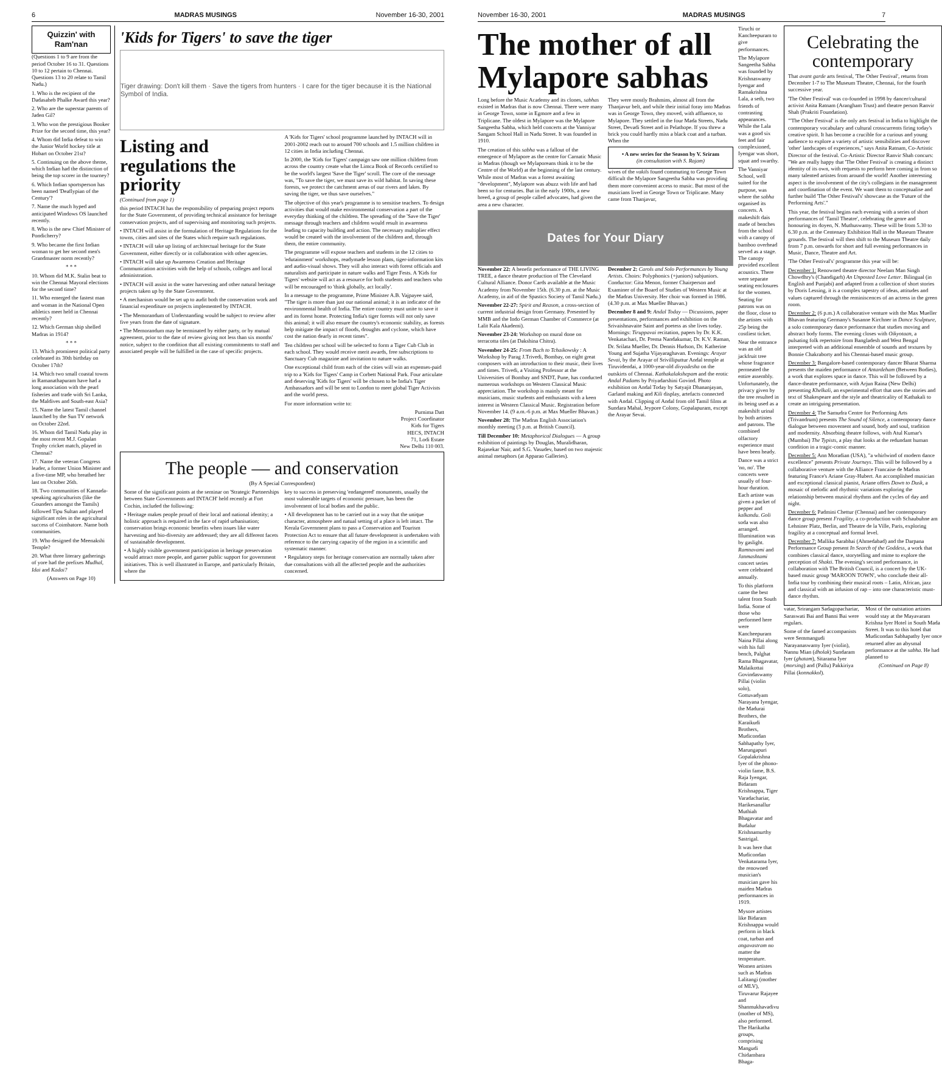6 MADRAS MUSINGS November 16-30, 2001
Quizzin' with Ram'nan
(Questions 1 to 9 are from the period October 16 to 31. Questions 10 to 12 pertain to Chennai. Questions 13 to 20 relate to Tamil Nadu.)
1. Who is the recipient of the Dadasaheb Phalke Award this year?
2. Who are the superstar parents of Jaden Gil?
3. Who won the prestigious Booker Prize for the second time, this year?
4. Whom did India defeat to win the Junior World hockey title at Hobart on October 21st?
5. Continuing on the above theme, which Indian had the distinction of being the top scorer in the tourney?
6. Which Indian sportsperson has been named 'Deaflypian of the Century'?
7. Name the much hyped and anticipated Windows OS launched recently.
8. Who is the new Chief Minister of Pondicherry?
9. Who became the first Indian woman to get her second men's Grandmaster norm recently?
* * *
10. Whom did M.K. Stalin beat to win the Chennai Mayoral elections for the second time?
11. Who emerged the fastest man and woman in the National Open athletics meet held in Chennai recently?
12. Which German ship shelled Madras in 1914?
* * *
13. Which prominent political party celebrated its 30th birthday on October 17th?
14. Which two small coastal towns in Ramanathapuram have had a long association with the pearl fisheries and trade with Sri Lanka, the Maldives and South-east Asia?
15. Name the latest Tamil channel launched by the Sun TV network on October 22nd.
16. Whom did Tamil Nadu play in the most recent M.J. Gopalan Trophy cricket match, played in Chennai?
17. Name the veteran Congress leader, a former Union Minister and a five-time MP, who breathed her last on October 26th.
18. Two communities of Kannada-speaking agriculturists (like the Gounders amongst the Tamils) followed Tipu Sultan and played significant roles in the agricultural success of Coimbatore. Name both communities.
19. Who designed the Meenakshi Temple?
20. What three literary gatherings of yore had the prefixes Mudhal, Idai and Kadai?
(Answers on Page 10)
'Kids for Tigers' to save the tiger
Tiger drawing: Don't kill them · Save the tigers from hunters · I care for the tiger because it is the National Symbol of India.
Listing and regulations the priority
(Continued from page 1)
this period INTACH has the responsibility of preparing project reports for the State Government, of providing technical assistance for heritage conservation projects, and of supervising and monitoring such projects.
• INTACH will assist in the formulation of Heritage Regulations for the towns, cities and sites of the States which require such regulations.
• INTACH will take up listing of architectual heritage for the State Government, either directly or in collaboration with other agencies.
• INTACH will take up Awareness Creation and Heritage Communication activities with the help of schools, colleges and local administration.
• INTACH will assist in the water harvesting and other natural heritage projects taken up by the State Government.
• A mechanism would be set up to audit both the conservation work and financial expenditure on projects implemented by INTACH.
• The Memorandum of Understanding would be subject to review after five years from the date of signature.
• The Memorandum may be terminated by either party, or by mutual agreement, prior to the date of review giving not less than six months' notice, subject to the condition that all existing commitments to staff and associated people will be fulfilled in the case of specific projects.
A 'Kids for Tigers' school programme launched by INTACH will in 2001-2002 reach out to around 700 schools and 1.5 million children in 12 cities in India including Chennai.
In 2000, the 'Kids for Tigers' campaign saw one million children from across the country create what the Limca Book of Records certified to be the world's largest 'Save the Tiger' scroll. The core of the message was, "To save the tiger, we must save its wild habitat. In saving these forests, we protect the catchment areas of our rivers and lakes. By saving the tiger, we thus save ourselves."
The objective of this year's programme is to sensitise teachers. To design activities that would make environmental conservation a part of the everyday thinking of the children. The spreading of the 'Save the Tiger' message through teachers and children would result in awareness leading to capacity building and action. The necessary multiplier effect would be created with the involvement of the children and, through them, the entire community.
The programme will expose teachers and students in the 12 cities to 'edutainment' workshops, readymade lesson plans, tiger-information kits and audio-visual shows. They will also interact with forest officials and naturalists and participate in nature walks and Tiger Fests. A 'Kids for Tigers' website will act as a resource for both students and teachers who will be encouraged to 'think globally, act locally'.
In a message to the programme, Prime Minister A.B. Vajpayee said, "The tiger is more than just our national animal; it is an indicator of the environmental health of India. The entire country must unite to save it and its forest home. Protecting India's tiger forests will not only save this animal; it will also ensure the country's economic stability, as forests help mitigate the impact of floods, droughts and cyclone, which have cost the nation dearly in recent times".
Ten children per school will be selected to form a Tiger Cub Club in each school. They would receive merit awards, free subscriptions to Sanctuary Cub magazine and invitation to nature walks.
One exceptional child from each of the cities will win an expenses-paid trip to a 'Kids for Tigers' Camp in Corbett National Park. Four articulate and deserving 'Kids for Tigers' will be chosen to be India's Tiger Ambassadors and will be sent to London to meet global Tiger Activists and the world press.
For more information write to:
Purnima Datt
Project Coordinator
Kids for Tigers
HECS, INTACH
71, Lodi Estate
New Delhi 110 003.
The people — and conservation
(By A Special Correspondent)
Some of the significant points at the seminar on 'Strategic Partnerships between State Governments and INTACH' held recently at Fort Cochin, included the following:
• Heritage makes people proud of their local and national identity; a holistic approach is required in the face of rapid urbanisation; conservation brings economic benefits when issues like water harvesting and bio-diversity are addressed; they are all different facets of sustainable development.
• A highly visible government participation in heritage preservation would attract more people, and garner public support for government initiatives. This is well illustrated in Europe, and particularly Britain, where the
key to success in preserving 'endangered' monuments, usually the most vulnerable targets of economic pressure, has been the involvement of local bodies and the public.
• All development has to be carried out in a way that the unique character, atmosphere and natual setting of a place is left intact. The Kerala Government plans to pass a Conservation and Tourism Protection Act to ensure that all future development is undertaken with reference to the carrying capacity of the region in a scientific and systematic manner.
• Regulatory steps for heritage conservation are normally taken after due consultations with all the affected people and the authorities concerned.
November 16-30, 2001 MADRAS MUSINGS 7
The mother of all Mylapore sabhas
Long before the Music Academy and its clones, sabhas existed in Madras that is now Chennai. There were many in George Town, some in Egmore and a few in Triplicane. The oldest in Mylapore was the Mylapore Sangeetha Sabha, which held concerts at the Vanniyar Sangam School Hall in Nadu Street. It was founded in 1910.
The creation of this sabha was a fallout of the emergence of Mylapore as the centre for Carnatic Music in Madras (though we Mylaporeans think it to be the Centre of the World) at the beginning of the last century. While most of Madras was a forest awaiting "development", Mylapore was abuzz with life and had been so for centuries. But in the early 1900s, a new breed, a group of people called advocates, had given the area a new character.
They were mostly Brahmins, almost all from the Thanjavur belt, and while their initial foray into Madras was in George Town, they moved, with affluence, to Mylapore. They settled in the four Mada Streets, Nadu Street, Devadi Street and in Pelathope. If you threw a brick you could hardly miss a black coat and a turban. When the
• A new series for the Season by V. Sriram
(in consultation with S. Rajam)
wives of the vakils found commuting to George Town difficult the Mylapore Sangeetha Sabha was providing them more convenient access to music. But most of the musicians lived in George Town or Triplicane. Many came from Thanjavur,
Dates for Your Diary
November 22: A benefit performance of THE LIVING TREE, a dance theatre production of The Cleveland Cultural Alliance. Donor Cards available at the Music Academy from November 15th. (6.30 p.m. at the Music Academy, in aid of the Spastics Society of Tamil Nadu.)
November 22-27: Spirit and Reason, a cross-section of current industrial design from Germany. Presented by MMB and the Indo German Chamber of Commerce (at Lalit Kala Akademi).
November 23-24: Workshop on mural done on terracotta tiles (at Dakshina Chitra).
November 24-25: From Bach to Tchaikowsky : A Workshop by Parag J.Trivedi, Bombay, on eight great composers with an introduction to their music, their lives and times. Trivedi, a Visiting Professor at the Universities of Bombay and SNDT, Pune, has conducted numerous workshops on Western Classical Music appreciation. The workshop is mainly meant for musicians, music students and enthusiasts with a keen interest in Western Classical Music. Registration before November 14. (9 a.m.-6 p.m. at Max Mueller Bhavan.)
November 28: The Madras English Association's monthly meeting (3 p.m. at British Council).
Till December 10: Metaphorical Dialogues — A group exhibition of paintings by Douglas, Muralidharan, Rajasekar Nair, and S.G. Vasudev, based on two majestic animal metaphors (at Apparao Galleries).
December 2: Carols and Solo Performances by Young Artists. Choirs: Polyphonics (+juniors) subjuniors. Conductor: Gita Menon, former Chairperson and Examiner of the Board of Studies of Western Music at the Madras University. Her choir was formed in 1986. (4.30 p.m. at Max Mueller Bhavan.)
December 8 and 9: Andal Today — Dicussions, paper presentations, performances and exhibition on the Srivaishnavaite Saint and poetess as she lives today. Mornings: Tiruppavai recitation, papers by Dr. K.K. Venkatachari, Dr. Prema Nandakumar, Dr. K.V. Raman, Dr. Srilata Mueller, Dr. Dennis Hudson, Dr. Katherine Young and Sujatha Vijayaraghavan. Evenings: Arayar Sevai, by the Arayar of Srivilliputtur Andal temple at Tiruvidendai, a 1000-year-old divyadesha on the outskirts of Chennai. Kathakalakshepam and the erotic Andal Padams by Priyadarshini Govind. Photo exhibition on Andal Today by Satyajit Dhananjayan, Garland making and Kili display, artefacts connected with Andal. Clipping of Andal from old Tamil films at Sundara Mahal, Jeypore Colony, Gopalapuram, except the Arayar Sevai.
Tiruchi or Kancheepuram to give performances.
The Mylapore Sangeetha Sabha was founded by Krishnaswamy Iyengar and Ramakrishna Lala, a seth, two friends of contrasting appearances. While the Lala was a good six feet and fair complexioned, Iyengar was short, squat and swarthy.
The Vanniyar School, well suited for the purpose, was where the sabha organised its concerts. A makeshift dais made of benches from the school with a canopy of bamboo overhead served as a stage. The canopy provided excellent acoustics. There were separate seating enclosures for the women. Seating for patrons was on the floor, close to the artistes with 25p being the costliest ticket.
Near the entrance was an old jackfruit tree whose fragrance permeated the entire assembly. Unfortunately, the privacy given by the tree resulted in its being used as a makeshift urinal by both artistes and patrons. The combined olfactory experience must have been heady.
Dance was a strict 'no, no'. The concerts were usually of four-hour duration. Each artiste was given a packet of pepper and kalkandu. Goli soda was also arranged. Illumination was by gaslight. Ramnavami and Janmashtami concert series were celebrated annually.
To this platform came the best talent from South India. Some of those who performed here were Kancheepuram Naina Pillai along with his full bench, Palghat Rama Bhagavatar, Malaikottai Govindaswamy Pillai (violin solo), Gottuvadyam Narayana Iyengar, the Madurai Brothers, the Karaikudi Brothers, Mudicondan Sabhapathy Iyer, Marungapuri Gopalakrishna Iyer of the phono-violin fame, B.S. Raja Iyengar, Bidaram Krishnappa, Tiger Varadachariar, Harikesanallur Muthiah Bhagavatar and Budalur Krishnamurthy Sastrigal.
It was here that Mudicondan Venkatarama Iyer, the renowned musician's musician gave his maiden Madras performances in 1919.
Mysore artistes like Bidaram Krishnappa would perform in black coat, turban and angavastram no matter the temperature. Women artistes such as Madras Lalitangi (mother of MLV), Tiruvarur Rajayee and Shanmukhavadivu (mother of MS), also performed. The Harikatha groups, comprising Mangudi Chidambara Bhaga-
Celebrating the contemporary
That avant garde arts festival, 'The Other Festival', returns from December 1-7 to The Museum Theatre, Chennai, for the fourth successive year.
'The Other Festival' was co-founded in 1998 by dancer/cultural activist Anita Ratnam (Arangham Trust) and theatre person Ranvir Shah (Prakriti Foundation).
"'The Other Festival' is the only arts festival in India to highlight the contemporary vocabulary and cultural crosscurrents firing today's creative spirit. It has become a crucible for a curious and young audience to explore a variety of artistic sensibilities and discover 'other' landscapes of experiences," says Anita Ratnam, Co-Artistic Director of the festival. Co-Artistic Director Ranvir Shah concurs: "We are really happy that 'The Other Festival' is creating a distinct identity of its own, with requests to perform here coming in from so many talented artistes from around the world! Another interesting aspect is the involvement of the city's collegians in the management and coordination of the event. We want them to conceptualise and further build 'The Other Festival's' showcase as the 'Future of the Performing Arts'."
This year, the festival begins each evening with a series of short performances of 'Tamil Theatre', celebrating the genre and honouring its doyen, N. Muthuswamy. These will be from 5.30 to 6.30 p.m. at the Centenary Exhibition Hall in the Museum Theatre grounds. The festival will then shift to the Museum Theatre daily from 7 p.m. onwards for short and full evening performances in Music, Dance, Theatre and Art.
'The Other Festival's' programme this year will be:
December 1: Renowned theatre director Neelam Man Singh Chowdhry's (Chandigarh) An Unposted Love Letter. Bilingual (in English and Punjabi) and adapted from a collection of short stories by Doris Lessing, it is a complex tapestry of ideas, attitudes and values captured through the reminiscences of an actress in the green room.
December 2: (6 p.m.) A collaborative venture with the Max Mueller Bhavan featuring Germany's Susanne Kirchner in Dance Sculpture, a solo contemporary dance performance that studies moving and abstract body forms. The evening closes with Oikyotaan, a pulsating folk repertoire from Bangladesh and West Bengal interpreted with an additional ensemble of sounds and textures by Bonnie Chakraborty and his Chennai-based music group.
December 3: Bangalore-based contemporary dancer Bharat Sharma presents the maiden performance of Antardeham (Between Bodies), a work that explores space in dance. This will be followed by a dance-theatre performance, with Arjun Raina (New Delhi) presenting Khelkali, an experimental effort that uses the stories and text of Shakespeare and the style and theatricality of Kathakali to create an intriguing presentation.
December 4: The Samudra Centre for Performing Arts (Trivandrum) presents The Sound of Silence, a contemporary dance dialogue between movement and sound, body and soul, tradition and modernity. Absorbing theatre follows, with Atul Kumar's (Mumbai) The Typists, a play that looks at the redundant human condition in a tragic-comic manner.
December 5: Ann Moradian (USA), "a whirlwind of modern dance excellence" presents Private Journeys. This will be followed by a collaborative venture with the Alliance Francaise de Madras featuring France's Ariane Gray-Hubert. An accomplished musician and exceptional classical pianist, Ariane offers Dawn to Dusk, a mosaic of melodic and rhythmic variations exploring the relationship between musical rhythms and the cycles of day and night.
December 6: Padmini Chettur (Chennai) and her contemporary dance group present Fragility, a co-production with Schaubuhne am Lehniner Platz, Berlin, and Theatre de la Ville, Paris, exploring fragility at a conceptual and formal level.
December 7: Mallika Sarabhai (Ahmedabad) and the Darpana Performance Group present In Search of the Goddess, a work that combines classical dance, storytelling and mime to explore the perception of Shakti. The evening's second performance, in collaboration with The British Council, is a concert by the UK-based music group 'MAROON TOWN', who conclude their all-India tour by combining their musical roots – Latin, African, jazz and classical with an infusion of rap – into one characteristic must-dance rhythm.
vatar, Srirangam Sadagopachariar, Saraswati Bai and Banni Bai were regulars.
Some of the famed accompanists were Semmangudi Narayanaswamy Iyer (violin), Nannu Mian (dholak) Sundaram Iyer (ghatam), Sitarama Iyer (morsing) and (Pallu) Pakkiriya Pillai (konnakkol).
Most of the outstation artistes would stay at the Mayavaram Krishna Iyer Hotel in South Mada Street. It was to this hotel that Mudicondan Sabhapathy Iyer once returned after an abysmal performance at the sabha. He had planned to
(Continued on Page 8)